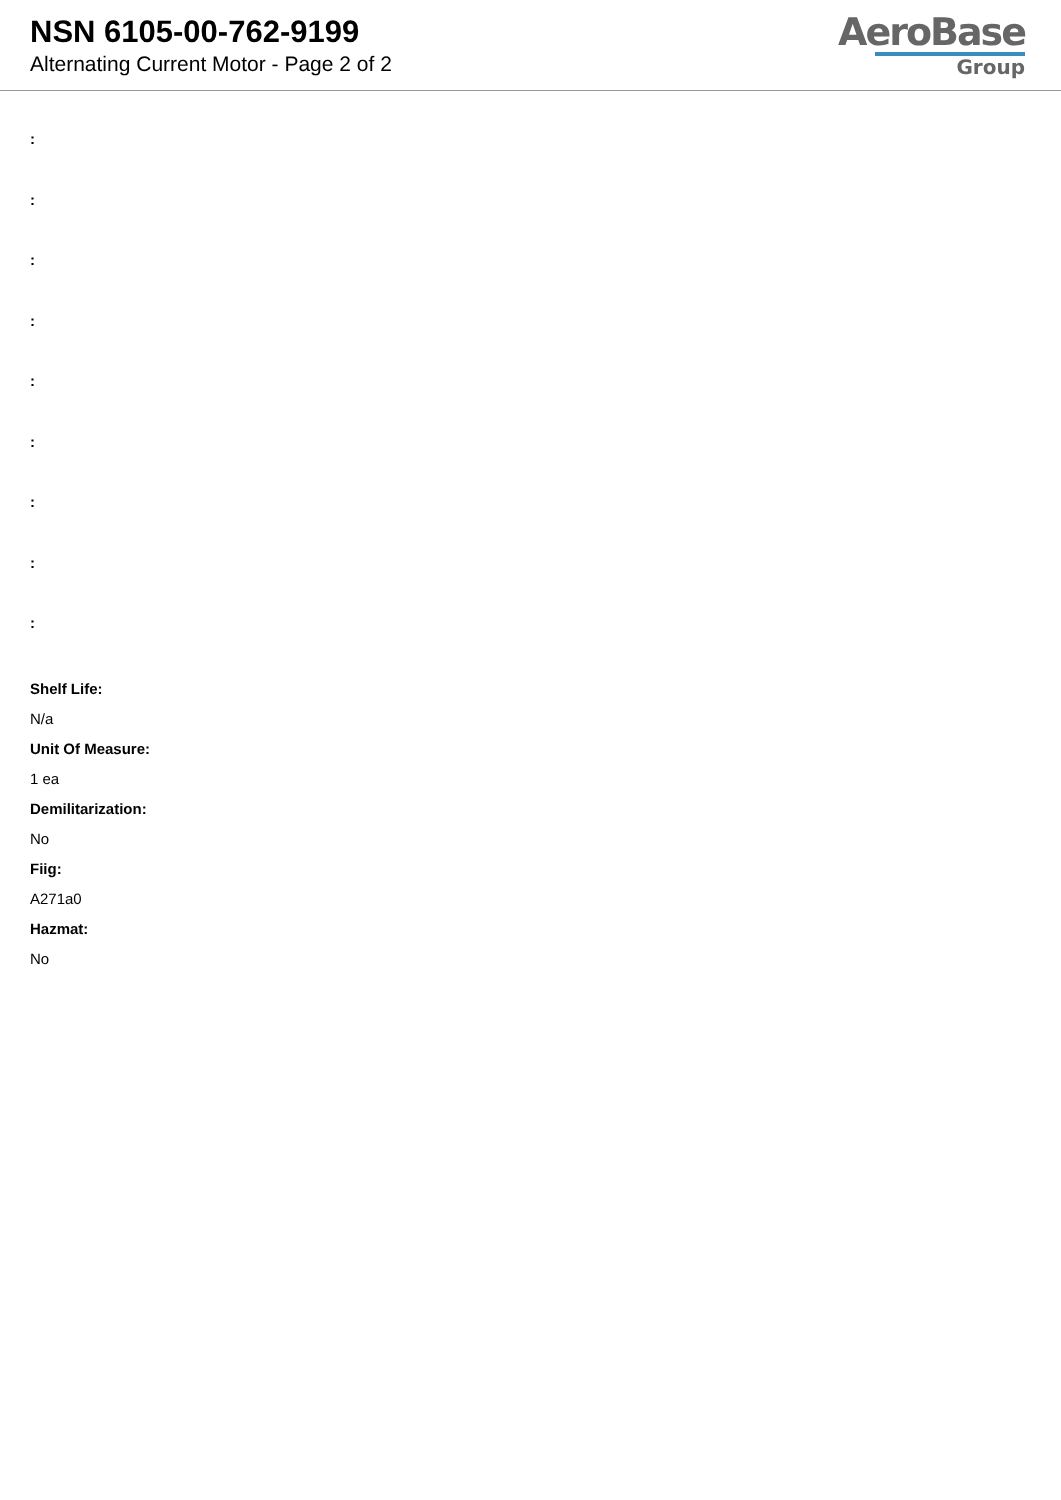NSN 6105-00-762-9199
Alternating Current Motor - Page 2 of 2
AeroBase
Group
:
:
:
:
:
:
:
:
:
Shelf Life:
N/a
Unit Of Measure:
1 ea
Demilitarization:
No
Fiig:
A271a0
Hazmat:
No